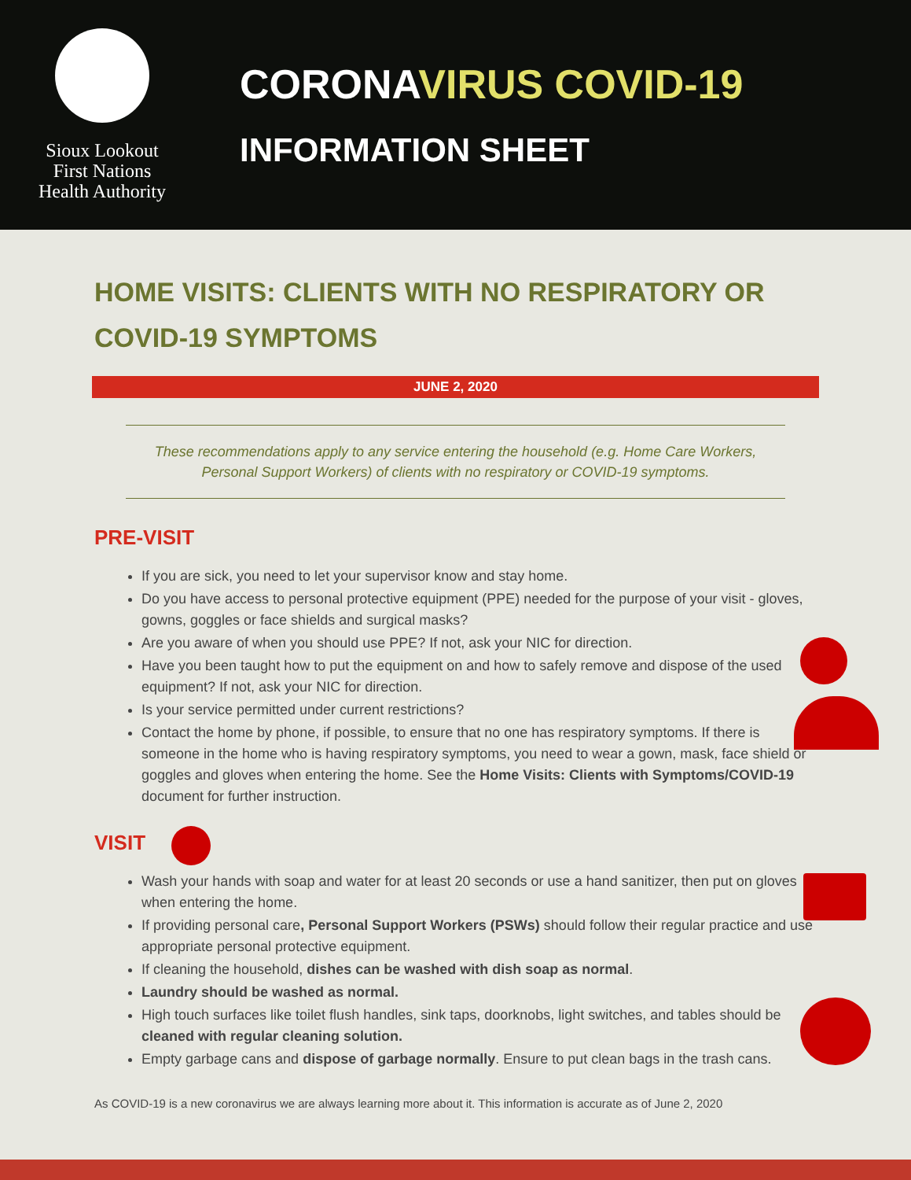Sioux Lookout
First Nations
Health Authority
CORONAVIRUS COVID-19
INFORMATION SHEET
HOME VISITS: CLIENTS WITH NO RESPIRATORY OR COVID-19 SYMPTOMS
JUNE 2, 2020
These recommendations apply to any service entering the household (e.g. Home Care Workers, Personal Support Workers) of clients with no respiratory or COVID-19 symptoms.
PRE-VISIT
If you are sick, you need to let your supervisor know and stay home.
Do you have access to personal protective equipment (PPE) needed for the purpose of your visit - gloves, gowns, goggles or face shields and surgical masks?
Are you aware of when you should use PPE? If not, ask your NIC for direction.
Have you been taught how to put the equipment on and how to safely remove and dispose of the used equipment? If not, ask your NIC for direction.
Is your service permitted under current restrictions?
Contact the home by phone, if possible, to ensure that no one has respiratory symptoms. If there is someone in the home who is having respiratory symptoms, you need to wear a gown, mask, face shield or goggles and gloves when entering the home. See the Home Visits: Clients with Symptoms/COVID-19 document for further instruction.
VISIT
Wash your hands with soap and water for at least 20 seconds or use a hand sanitizer, then put on gloves when entering the home.
If providing personal care, Personal Support Workers (PSWs) should follow their regular practice and use appropriate personal protective equipment.
If cleaning the household, dishes can be washed with dish soap as normal.
Laundry should be washed as normal.
High touch surfaces like toilet flush handles, sink taps, doorknobs, light switches, and tables should be cleaned with regular cleaning solution.
Empty garbage cans and dispose of garbage normally. Ensure to put clean bags in the trash cans.
As COVID-19 is a new coronavirus we are always learning more about it. This information is accurate as of June 2, 2020